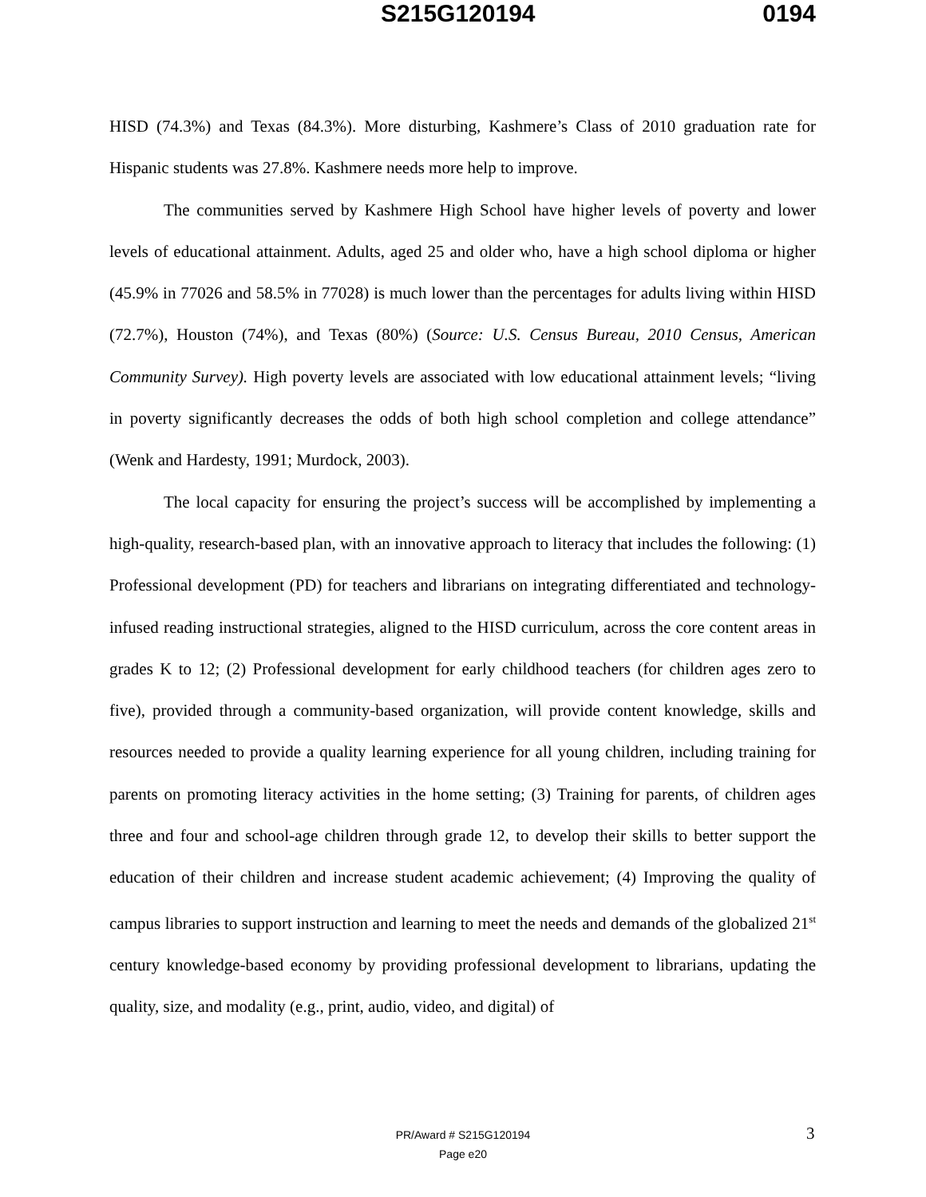S215G120194 0194
HISD (74.3%) and Texas (84.3%). More disturbing, Kashmere’s Class of 2010 graduation rate for Hispanic students was 27.8%. Kashmere needs more help to improve.
The communities served by Kashmere High School have higher levels of poverty and lower levels of educational attainment. Adults, aged 25 and older who, have a high school diploma or higher (45.9% in 77026 and 58.5% in 77028) is much lower than the percentages for adults living within HISD (72.7%), Houston (74%), and Texas (80%) (Source: U.S. Census Bureau, 2010 Census, American Community Survey). High poverty levels are associated with low educational attainment levels; “living in poverty significantly decreases the odds of both high school completion and college attendance” (Wenk and Hardesty, 1991; Murdock, 2003).
The local capacity for ensuring the project’s success will be accomplished by implementing a high-quality, research-based plan, with an innovative approach to literacy that includes the following: (1) Professional development (PD) for teachers and librarians on integrating differentiated and technology-infused reading instructional strategies, aligned to the HISD curriculum, across the core content areas in grades K to 12; (2) Professional development for early childhood teachers (for children ages zero to five), provided through a community-based organization, will provide content knowledge, skills and resources needed to provide a quality learning experience for all young children, including training for parents on promoting literacy activities in the home setting; (3) Training for parents, of children ages three and four and school-age children through grade 12, to develop their skills to better support the education of their children and increase student academic achievement; (4) Improving the quality of campus libraries to support instruction and learning to meet the needs and demands of the globalized 21<sup>st</sup> century knowledge-based economy by providing professional development to librarians, updating the quality, size, and modality (e.g., print, audio, video, and digital) of
PR/Award # S215G120194
Page e20
3